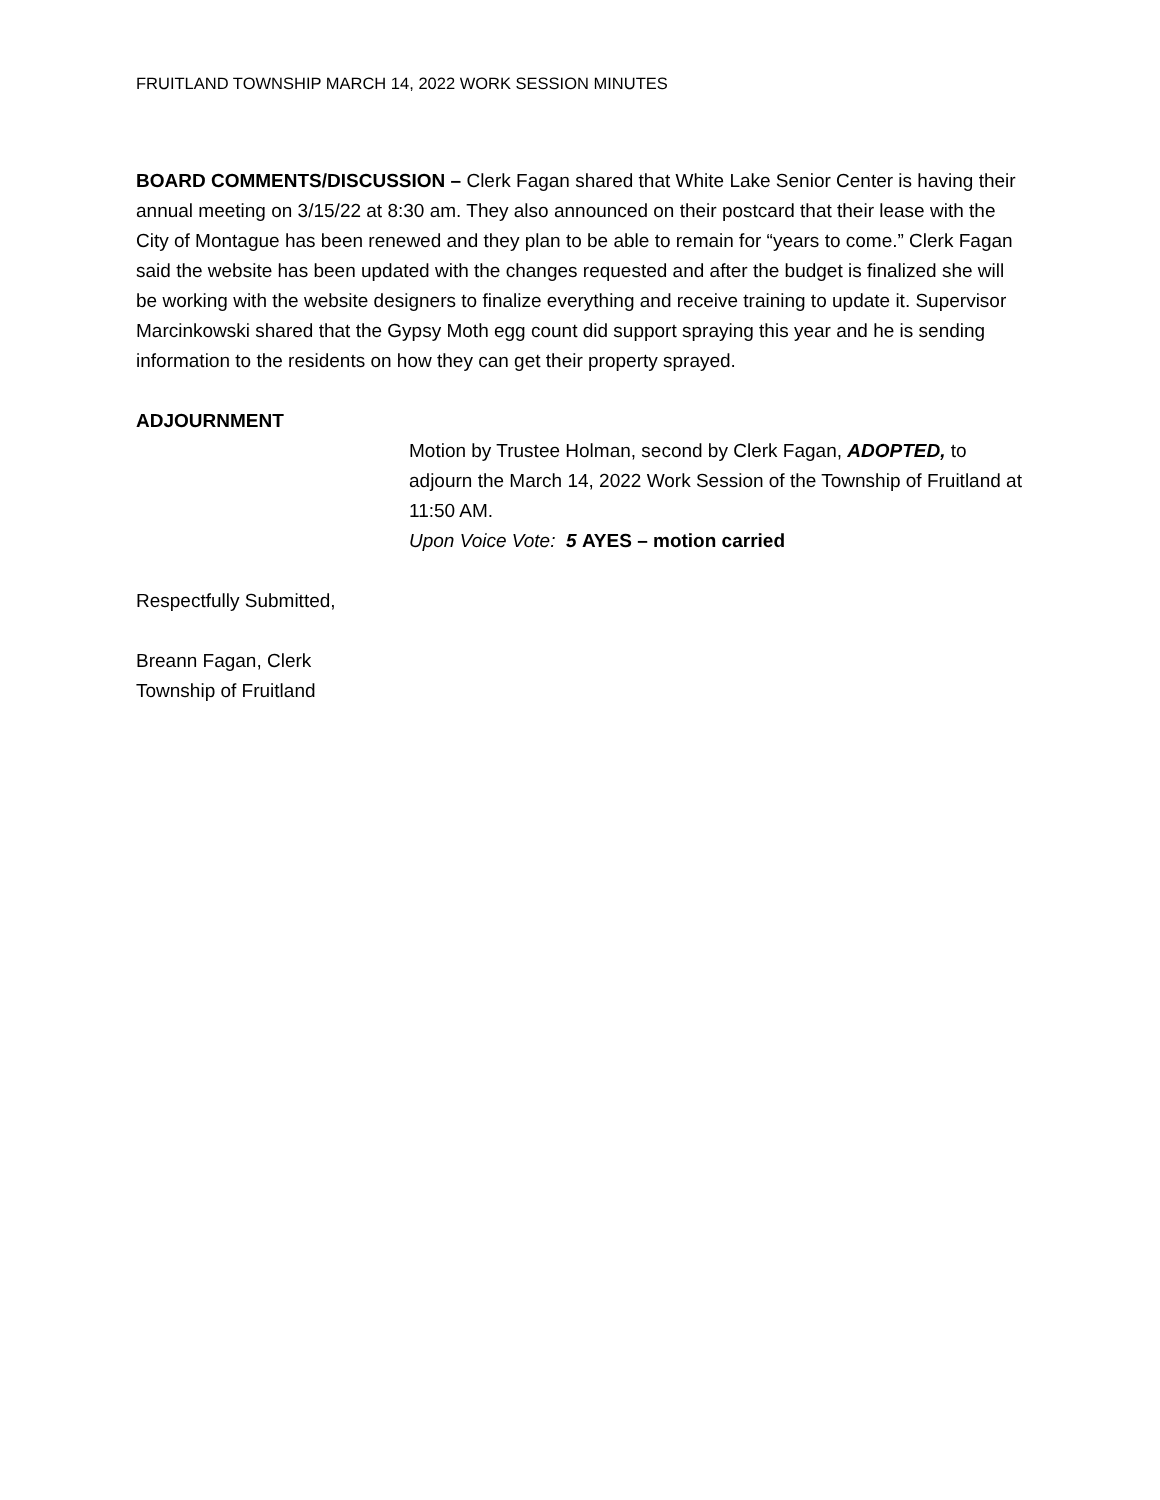FRUITLAND TOWNSHIP MARCH 14, 2022 WORK SESSION MINUTES
BOARD COMMENTS/DISCUSSION – Clerk Fagan shared that White Lake Senior Center is having their annual meeting on 3/15/22 at 8:30 am. They also announced on their postcard that their lease with the City of Montague has been renewed and they plan to be able to remain for “years to come.” Clerk Fagan said the website has been updated with the changes requested and after the budget is finalized she will be working with the website designers to finalize everything and receive training to update it. Supervisor Marcinkowski shared that the Gypsy Moth egg count did support spraying this year and he is sending information to the residents on how they can get their property sprayed.
ADJOURNMENT
Motion by Trustee Holman, second by Clerk Fagan, ADOPTED, to adjourn the March 14, 2022 Work Session of the Township of Fruitland at 11:50 AM.
Upon Voice Vote: 5 AYES – motion carried
Respectfully Submitted,
Breann Fagan, Clerk
Township of Fruitland